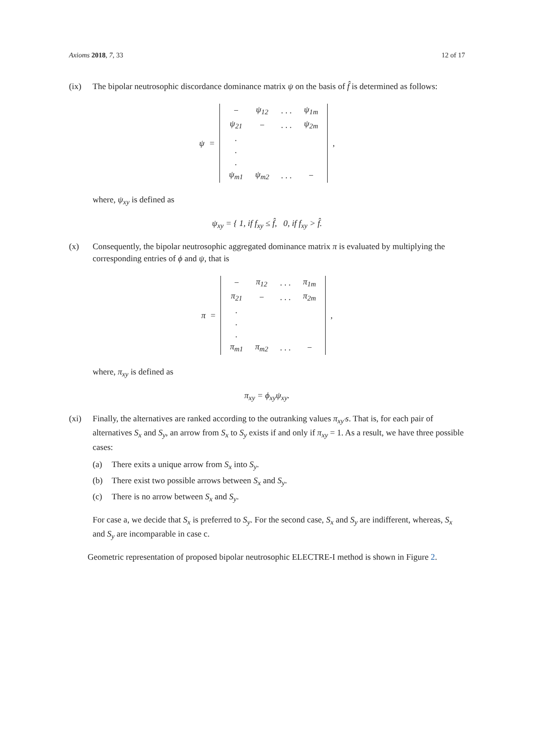Axioms 2018, 7, 33 12 of 17
(ix) The bipolar neutrosophic discordance dominance matrix ψ on the basis of f̂ is determined as follows:
ψ =
| − | ψ<sub>12</sub> | . . . | ψ<sub>1m</sub> |
| ψ<sub>21</sub> | − | . . . | ψ<sub>2m</sub> |
| . | | | |
| . | | | |
| . | | | |
| ψ<sub>m1</sub> | ψ<sub>m2</sub> | . . . | − |
,
where, ψ<sub>xy</sub> is defined as
ψ<sub>xy</sub> = { 1, if f<sub>xy</sub> ≤ f̂, 0, if f<sub>xy</sub> > f̂.
(x) Consequently, the bipolar neutrosophic aggregated dominance matrix π is evaluated by multiplying the corresponding entries of ϕ and ψ, that is
π =
| − | π<sub>12</sub> | . . . | π<sub>1m</sub> |
| π<sub>21</sub> | − | . . . | π<sub>2m</sub> |
| . | | | |
| . | | | |
| . | | | |
| π<sub>m1</sub> | π<sub>m2</sub> | . . . | − |
,
where, π<sub>xy</sub> is defined as
π<sub>xy</sub> = ϕ<sub>xy</sub>ψ<sub>xy</sub>.
(xi) Finally, the alternatives are ranked according to the outranking values π<sub>xy′</sub>s. That is, for each pair of alternatives S<sub>x</sub> and S<sub>y</sub>, an arrow from S<sub>x</sub> to S<sub>y</sub> exists if and only if π<sub>xy</sub> = 1. As a result, we have three possible cases:
(a) There exits a unique arrow from S<sub>x</sub> into S<sub>y</sub>.
(b) There exist two possible arrows between S<sub>x</sub> and S<sub>y</sub>.
(c) There is no arrow between S<sub>x</sub> and S<sub>y</sub>.
For case a, we decide that S<sub>x</sub> is preferred to S<sub>y</sub>. For the second case, S<sub>x</sub> and S<sub>y</sub> are indifferent, whereas, S<sub>x</sub> and S<sub>y</sub> are incomparable in case c.
Geometric representation of proposed bipolar neutrosophic ELECTRE-I method is shown in Figure 2.